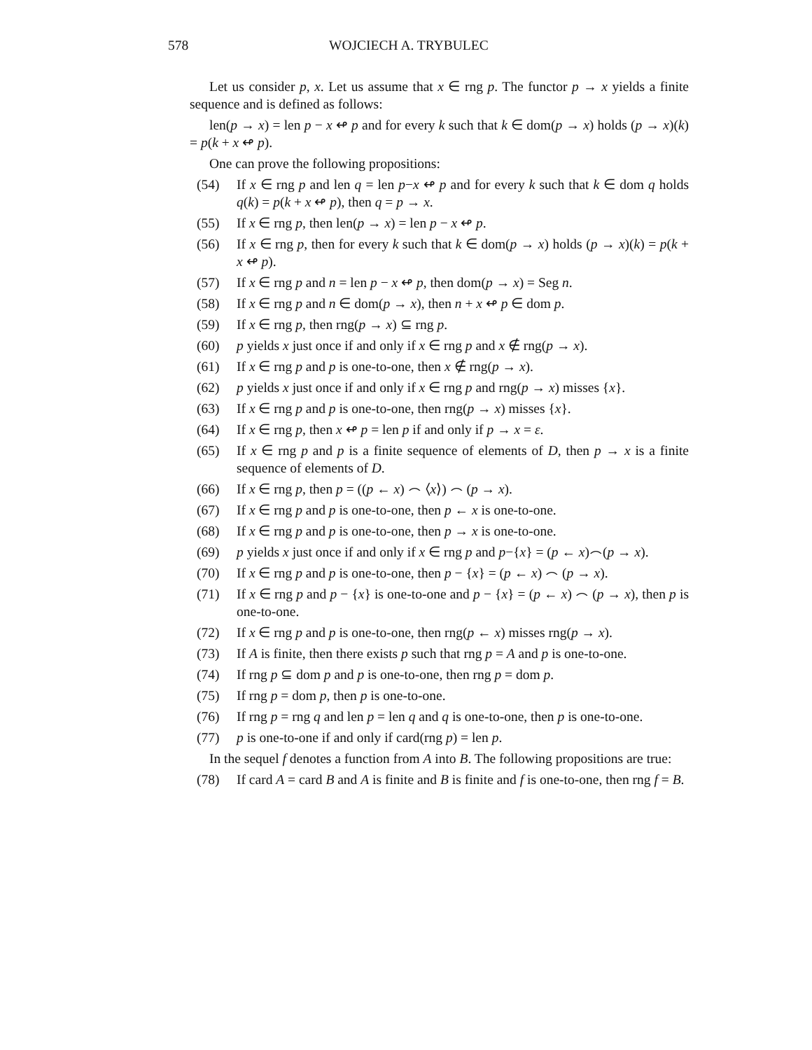578 WOJCIECH A. TRYBULEC
Let us consider p, x. Let us assume that x ∈ rng p. The functor p → x yields a finite sequence and is defined as follows:
len(p → x) = len p − x ↫ p and for every k such that k ∈ dom(p → x) holds (p → x)(k) = p(k + x ↫ p).
One can prove the following propositions:
(54) If x ∈ rng p and len q = len p−x ↫ p and for every k such that k ∈ dom q holds q(k) = p(k + x ↫ p), then q = p → x.
(55) If x ∈ rng p, then len(p → x) = len p − x ↫ p.
(56) If x ∈ rng p, then for every k such that k ∈ dom(p → x) holds (p → x)(k) = p(k + x ↫ p).
(57) If x ∈ rng p and n = len p − x ↫ p, then dom(p → x) = Seg n.
(58) If x ∈ rng p and n ∈ dom(p → x), then n + x ↫ p ∈ dom p.
(59) If x ∈ rng p, then rng(p → x) ⊆ rng p.
(60) p yields x just once if and only if x ∈ rng p and x ∉ rng(p → x).
(61) If x ∈ rng p and p is one-to-one, then x ∉ rng(p → x).
(62) p yields x just once if and only if x ∈ rng p and rng(p → x) misses {x}.
(63) If x ∈ rng p and p is one-to-one, then rng(p → x) misses {x}.
(64) If x ∈ rng p, then x ↫ p = len p if and only if p → x = ε.
(65) If x ∈ rng p and p is a finite sequence of elements of D, then p → x is a finite sequence of elements of D.
(66) If x ∈ rng p, then p = ((p ← x) ⌢ ⟨x⟩) ⌢ (p → x).
(67) If x ∈ rng p and p is one-to-one, then p ← x is one-to-one.
(68) If x ∈ rng p and p is one-to-one, then p → x is one-to-one.
(69) p yields x just once if and only if x ∈ rng p and p−{x} = (p ← x)⌢(p → x).
(70) If x ∈ rng p and p is one-to-one, then p − {x} = (p ← x) ⌢ (p → x).
(71) If x ∈ rng p and p − {x} is one-to-one and p − {x} = (p ← x) ⌢ (p → x), then p is one-to-one.
(72) If x ∈ rng p and p is one-to-one, then rng(p ← x) misses rng(p → x).
(73) If A is finite, then there exists p such that rng p = A and p is one-to-one.
(74) If rng p ⊆ dom p and p is one-to-one, then rng p = dom p.
(75) If rng p = dom p, then p is one-to-one.
(76) If rng p = rng q and len p = len q and q is one-to-one, then p is one-to-one.
(77) p is one-to-one if and only if card(rng p) = len p.
In the sequel f denotes a function from A into B. The following propositions are true:
(78) If card A = card B and A is finite and B is finite and f is one-to-one, then rng f = B.